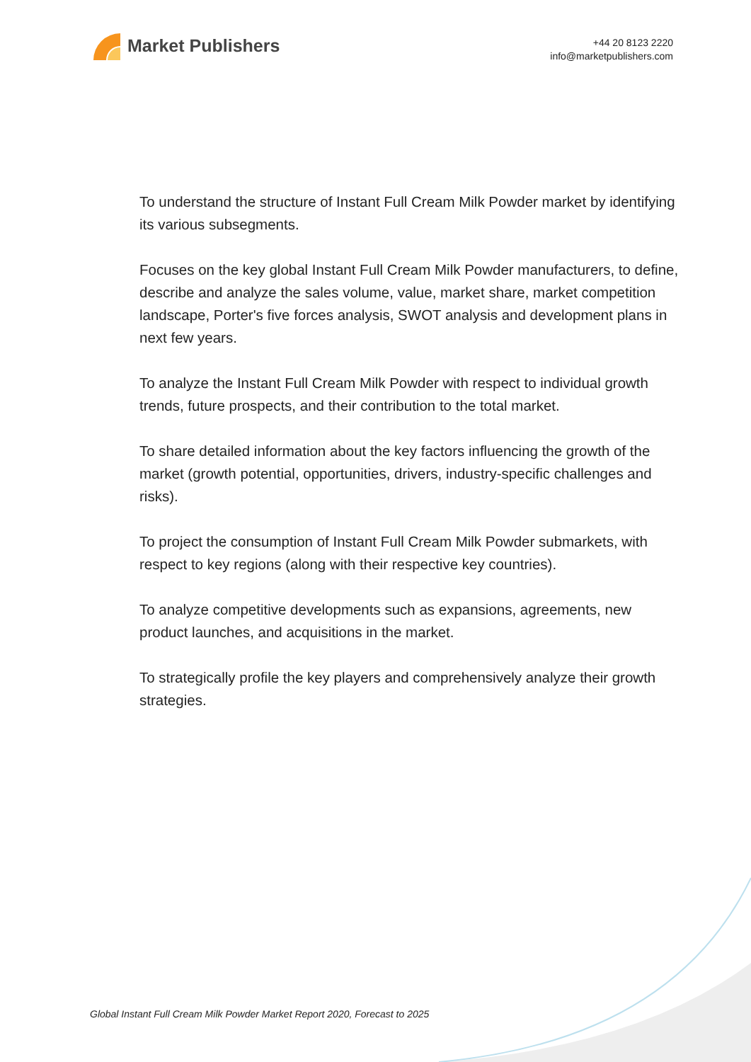Market Publishers
+44 20 8123 2220
info@marketpublishers.com
To understand the structure of Instant Full Cream Milk Powder market by identifying its various subsegments.
Focuses on the key global Instant Full Cream Milk Powder manufacturers, to define, describe and analyze the sales volume, value, market share, market competition landscape, Porter's five forces analysis, SWOT analysis and development plans in next few years.
To analyze the Instant Full Cream Milk Powder with respect to individual growth trends, future prospects, and their contribution to the total market.
To share detailed information about the key factors influencing the growth of the market (growth potential, opportunities, drivers, industry-specific challenges and risks).
To project the consumption of Instant Full Cream Milk Powder submarkets, with respect to key regions (along with their respective key countries).
To analyze competitive developments such as expansions, agreements, new product launches, and acquisitions in the market.
To strategically profile the key players and comprehensively analyze their growth strategies.
Global Instant Full Cream Milk Powder Market Report 2020, Forecast to 2025